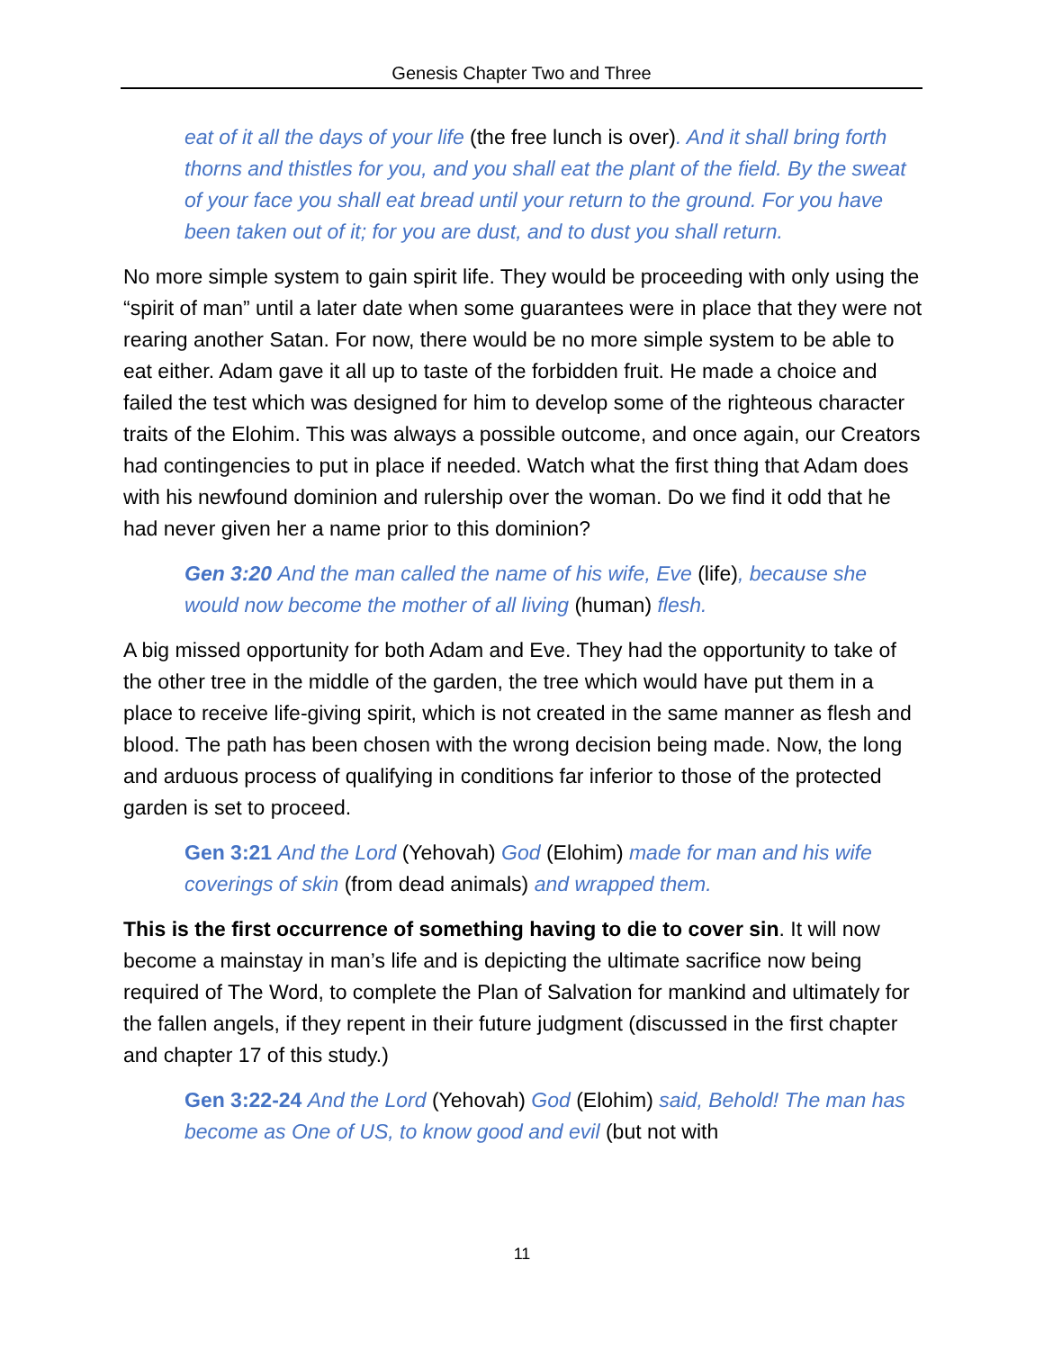Genesis Chapter Two and Three
eat of it all the days of your life (the free lunch is over). And it shall bring forth thorns and thistles for you, and you shall eat the plant of the field. By the sweat of your face you shall eat bread until your return to the ground. For you have been taken out of it; for you are dust, and to dust you shall return.
No more simple system to gain spirit life. They would be proceeding with only using the “spirit of man” until a later date when some guarantees were in place that they were not rearing another Satan. For now, there would be no more simple system to be able to eat either. Adam gave it all up to taste of the forbidden fruit. He made a choice and failed the test which was designed for him to develop some of the righteous character traits of the Elohim. This was always a possible outcome, and once again, our Creators had contingencies to put in place if needed. Watch what the first thing that Adam does with his newfound dominion and rulership over the woman. Do we find it odd that he had never given her a name prior to this dominion?
Gen 3:20 And the man called the name of his wife, Eve (life), because she would now become the mother of all living (human) flesh.
A big missed opportunity for both Adam and Eve. They had the opportunity to take of the other tree in the middle of the garden, the tree which would have put them in a place to receive life-giving spirit, which is not created in the same manner as flesh and blood. The path has been chosen with the wrong decision being made. Now, the long and arduous process of qualifying in conditions far inferior to those of the protected garden is set to proceed.
Gen 3:21 And the Lord (Yehovah) God (Elohim) made for man and his wife coverings of skin (from dead animals) and wrapped them.
This is the first occurrence of something having to die to cover sin. It will now become a mainstay in man’s life and is depicting the ultimate sacrifice now being required of The Word, to complete the Plan of Salvation for mankind and ultimately for the fallen angels, if they repent in their future judgment (discussed in the first chapter and chapter 17 of this study.)
Gen 3:22-24 And the Lord (Yehovah) God (Elohim) said, Behold! The man has become as One of US, to know good and evil (but not with
11